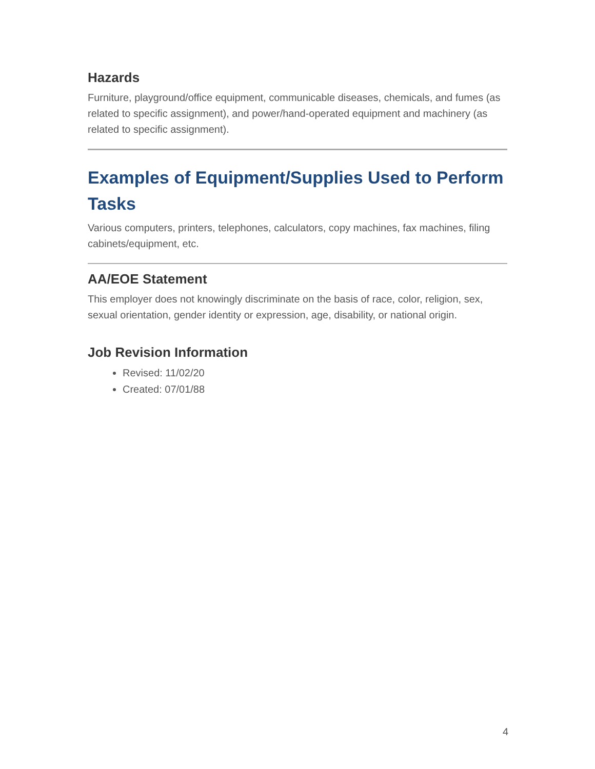Hazards
Furniture, playground/office equipment, communicable diseases, chemicals, and fumes (as related to specific assignment), and power/hand-operated equipment and machinery (as related to specific assignment).
Examples of Equipment/Supplies Used to Perform Tasks
Various computers, printers, telephones, calculators, copy machines, fax machines, filing cabinets/equipment, etc.
AA/EOE Statement
This employer does not knowingly discriminate on the basis of race, color, religion, sex, sexual orientation, gender identity or expression, age, disability, or national origin.
Job Revision Information
Revised: 11/02/20
Created: 07/01/88
4